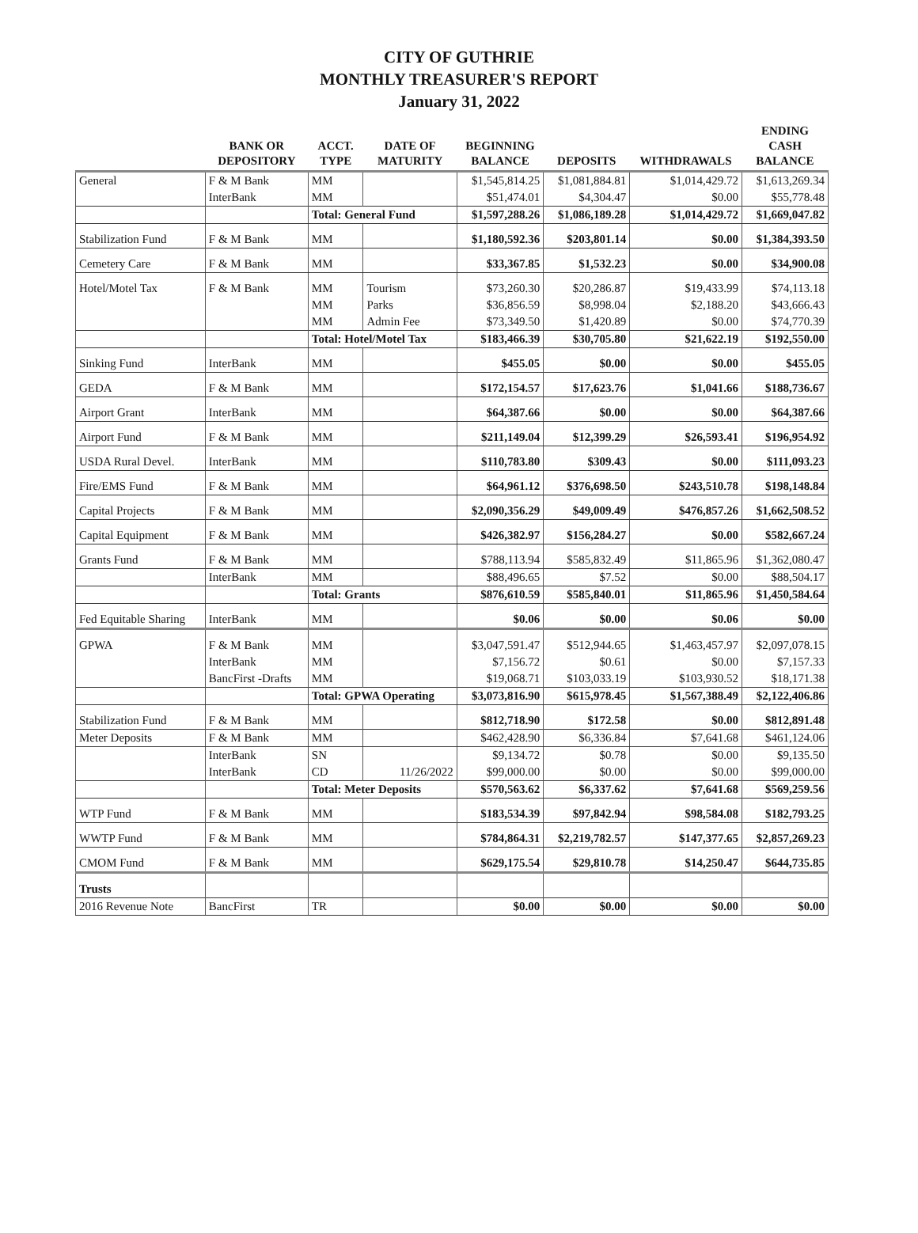CITY OF GUTHRIE
MONTHLY TREASURER'S REPORT
January 31, 2022
| | BANK OR DEPOSITORY | ACCT. TYPE | DATE OF MATURITY | BEGINNING BALANCE | DEPOSITS | WITHDRAWALS | ENDING CASH BALANCE |
| --- | --- | --- | --- | --- | --- | --- | --- |
| General | F & M Bank | MM | | $1,545,814.25 | $1,081,884.81 | $1,014,429.72 | $1,613,269.34 |
| | InterBank | MM | | $51,474.01 | $4,304.47 | $0.00 | $55,778.48 |
| | | Total: General Fund | | $1,597,288.26 | $1,086,189.28 | $1,014,429.72 | $1,669,047.82 |
| Stabilization Fund | F & M Bank | MM | | $1,180,592.36 | $203,801.14 | $0.00 | $1,384,393.50 |
| Cemetery Care | F & M Bank | MM | | $33,367.85 | $1,532.23 | $0.00 | $34,900.08 |
| Hotel/Motel Tax | F & M Bank | MM | Tourism | $73,260.30 | $20,286.87 | $19,433.99 | $74,113.18 |
| | | MM | Parks | $36,856.59 | $8,998.04 | $2,188.20 | $43,666.43 |
| | | MM | Admin Fee | $73,349.50 | $1,420.89 | $0.00 | $74,770.39 |
| | | Total: Hotel/Motel Tax | | $183,466.39 | $30,705.80 | $21,622.19 | $192,550.00 |
| Sinking Fund | InterBank | MM | | $455.05 | $0.00 | $0.00 | $455.05 |
| GEDA | F & M Bank | MM | | $172,154.57 | $17,623.76 | $1,041.66 | $188,736.67 |
| Airport Grant | InterBank | MM | | $64,387.66 | $0.00 | $0.00 | $64,387.66 |
| Airport Fund | F & M Bank | MM | | $211,149.04 | $12,399.29 | $26,593.41 | $196,954.92 |
| USDA Rural Devel. | InterBank | MM | | $110,783.80 | $309.43 | $0.00 | $111,093.23 |
| Fire/EMS Fund | F & M Bank | MM | | $64,961.12 | $376,698.50 | $243,510.78 | $198,148.84 |
| Capital Projects | F & M Bank | MM | | $2,090,356.29 | $49,009.49 | $476,857.26 | $1,662,508.52 |
| Capital Equipment | F & M Bank | MM | | $426,382.97 | $156,284.27 | $0.00 | $582,667.24 |
| Grants Fund | F & M Bank | MM | | $788,113.94 | $585,832.49 | $11,865.96 | $1,362,080.47 |
| | InterBank | MM | | $88,496.65 | $7.52 | $0.00 | $88,504.17 |
| | | Total: Grants | | $876,610.59 | $585,840.01 | $11,865.96 | $1,450,584.64 |
| Fed Equitable Sharing | InterBank | MM | | $0.06 | $0.00 | $0.06 | $0.00 |
| GPWA | F & M Bank | MM | | $3,047,591.47 | $512,944.65 | $1,463,457.97 | $2,097,078.15 |
| | InterBank | MM | | $7,156.72 | $0.61 | $0.00 | $7,157.33 |
| | BancFirst -Drafts | MM | | $19,068.71 | $103,033.19 | $103,930.52 | $18,171.38 |
| | | Total: GPWA Operating | | $3,073,816.90 | $615,978.45 | $1,567,388.49 | $2,122,406.86 |
| Stabilization Fund | F & M Bank | MM | | $812,718.90 | $172.58 | $0.00 | $812,891.48 |
| Meter Deposits | F & M Bank | MM | | $462,428.90 | $6,336.84 | $7,641.68 | $461,124.06 |
| | InterBank | SN | | $9,134.72 | $0.78 | $0.00 | $9,135.50 |
| | InterBank | CD | 11/26/2022 | $99,000.00 | $0.00 | $0.00 | $99,000.00 |
| | | Total: Meter Deposits | | $570,563.62 | $6,337.62 | $7,641.68 | $569,259.56 |
| WTP Fund | F & M Bank | MM | | $183,534.39 | $97,842.94 | $98,584.08 | $182,793.25 |
| WWTP Fund | F & M Bank | MM | | $784,864.31 | $2,219,782.57 | $147,377.65 | $2,857,269.23 |
| CMOM Fund | F & M Bank | MM | | $629,175.54 | $29,810.78 | $14,250.47 | $644,735.85 |
| Trusts | | | | | | | |
| 2016 Revenue Note | BancFirst | TR | | $0.00 | $0.00 | $0.00 | $0.00 |